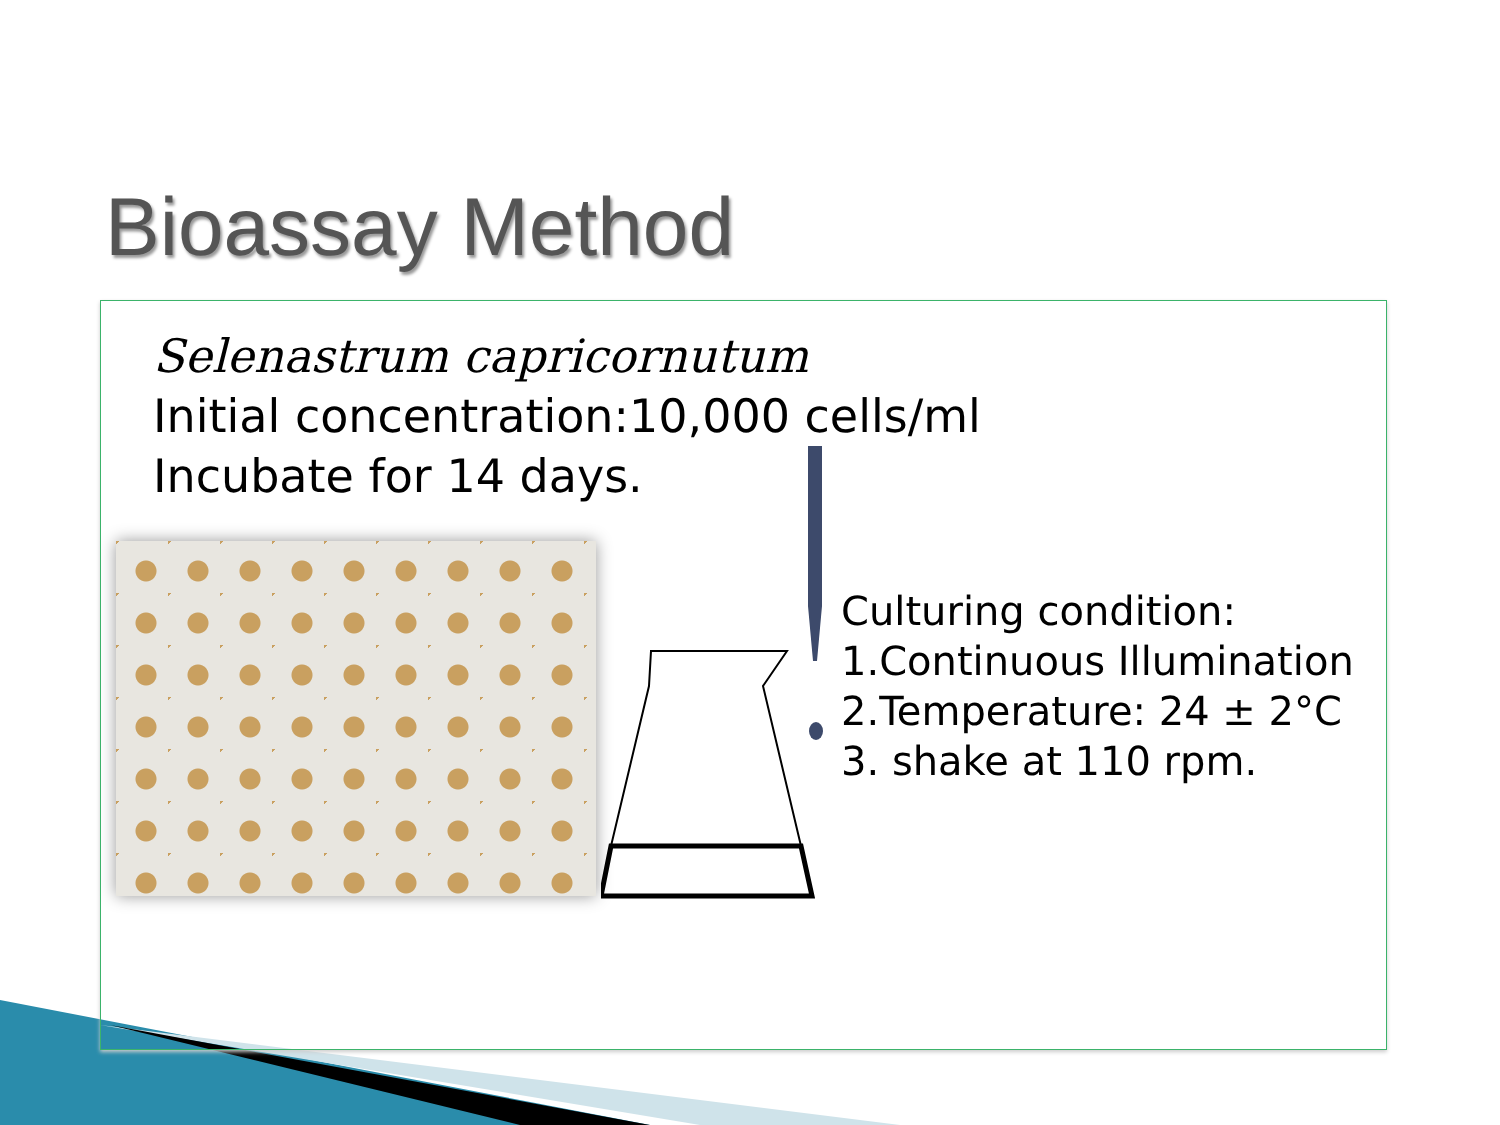Bioassay Method
Selenastrum capricornutum
Initial concentration:10,000 cells/ml
Incubate for 14 days.
Culturing condition:
1.Continuous Illumination
2.Temperature: 24 ± 2°C
3. shake at 110 rpm.